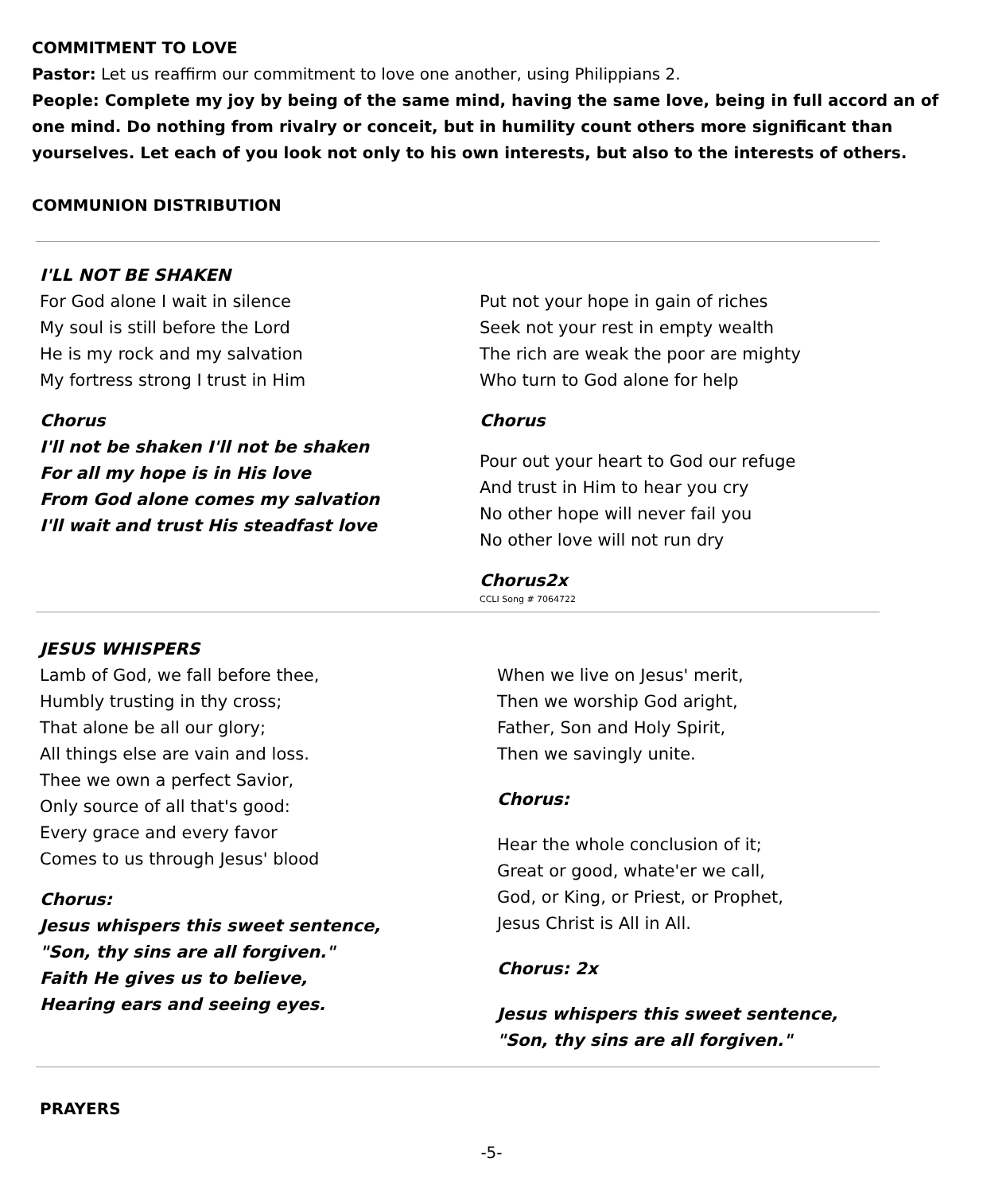COMMITMENT TO LOVE
Pastor: Let us reaffirm our commitment to love one another, using Philippians 2.
People: Complete my joy by being of the same mind, having the same love, being in full accord an of one mind. Do nothing from rivalry or conceit, but in humility count others more significant than yourselves. Let each of you look not only to his own interests, but also to the interests of others.
COMMUNION DISTRIBUTION
I'LL NOT BE SHAKEN
For God alone I wait in silence
My soul is still before the Lord
He is my rock and my salvation
My fortress strong I trust in Him
Chorus
I'll not be shaken I'll not be shaken
For all my hope is in His love
From God alone comes my salvation
I'll wait and trust His steadfast love
Put not your hope in gain of riches
Seek not your rest in empty wealth
The rich are weak the poor are mighty
Who turn to God alone for help
Chorus
Pour out your heart to God our refuge
And trust in Him to hear you cry
No other hope will never fail you
No other love will not run dry
Chorus2x
CCLI Song # 7064722
JESUS WHISPERS
Lamb of God, we fall before thee,
Humbly trusting in thy cross;
That alone be all our glory;
All things else are vain and loss.
Thee we own a perfect Savior,
Only source of all that's good:
Every grace and every favor
Comes to us through Jesus' blood
Chorus:
Jesus whispers this sweet sentence,
"Son, thy sins are all forgiven."
Faith He gives us to believe,
Hearing ears and seeing eyes.
When we live on Jesus' merit,
Then we worship God aright,
Father, Son and Holy Spirit,
Then we savingly unite.
Chorus:
Hear the whole conclusion of it;
Great or good, whate'er we call,
God, or King, or Priest, or Prophet,
Jesus Christ is All in All.
Chorus: 2x
Jesus whispers this sweet sentence,
"Son, thy sins are all forgiven."
PRAYERS
-5-